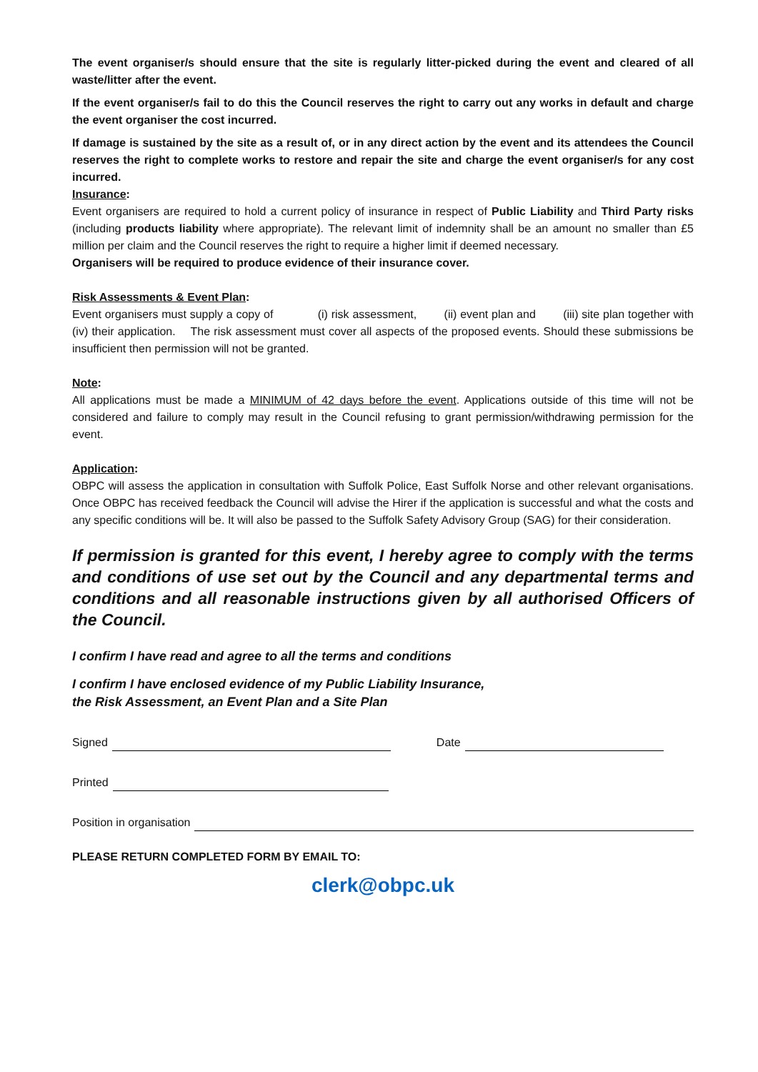The event organiser/s should ensure that the site is regularly litter-picked during the event and cleared of all waste/litter after the event.
If the event organiser/s fail to do this the Council reserves the right to carry out any works in default and charge the event organiser the cost incurred.
If damage is sustained by the site as a result of, or in any direct action by the event and its attendees the Council reserves the right to complete works to restore and repair the site and charge the event organiser/s for any cost incurred.
Insurance:
Event organisers are required to hold a current policy of insurance in respect of Public Liability and Third Party risks (including products liability where appropriate). The relevant limit of indemnity shall be an amount no smaller than £5 million per claim and the Council reserves the right to require a higher limit if deemed necessary.
Organisers will be required to produce evidence of their insurance cover.
Risk Assessments & Event Plan:
Event organisers must supply a copy of (i) risk assessment, (ii) event plan and (iii) site plan together with (iv) their application. The risk assessment must cover all aspects of the proposed events. Should these submissions be insufficient then permission will not be granted.
Note:
All applications must be made a MINIMUM of 42 days before the event. Applications outside of this time will not be considered and failure to comply may result in the Council refusing to grant permission/withdrawing permission for the event.
Application:
OBPC will assess the application in consultation with Suffolk Police, East Suffolk Norse and other relevant organisations. Once OBPC has received feedback the Council will advise the Hirer if the application is successful and what the costs and any specific conditions will be. It will also be passed to the Suffolk Safety Advisory Group (SAG) for their consideration.
If permission is granted for this event, I hereby agree to comply with the terms and conditions of use set out by the Council and any departmental terms and conditions and all reasonable instructions given by all authorised Officers of the Council.
I confirm I have read and agree to all the terms and conditions
I confirm I have enclosed evidence of my Public Liability Insurance,
the Risk Assessment, an Event Plan and a Site Plan
Signed
Date
Printed
Position in organisation
PLEASE RETURN COMPLETED FORM BY EMAIL TO:
clerk@obpc.uk